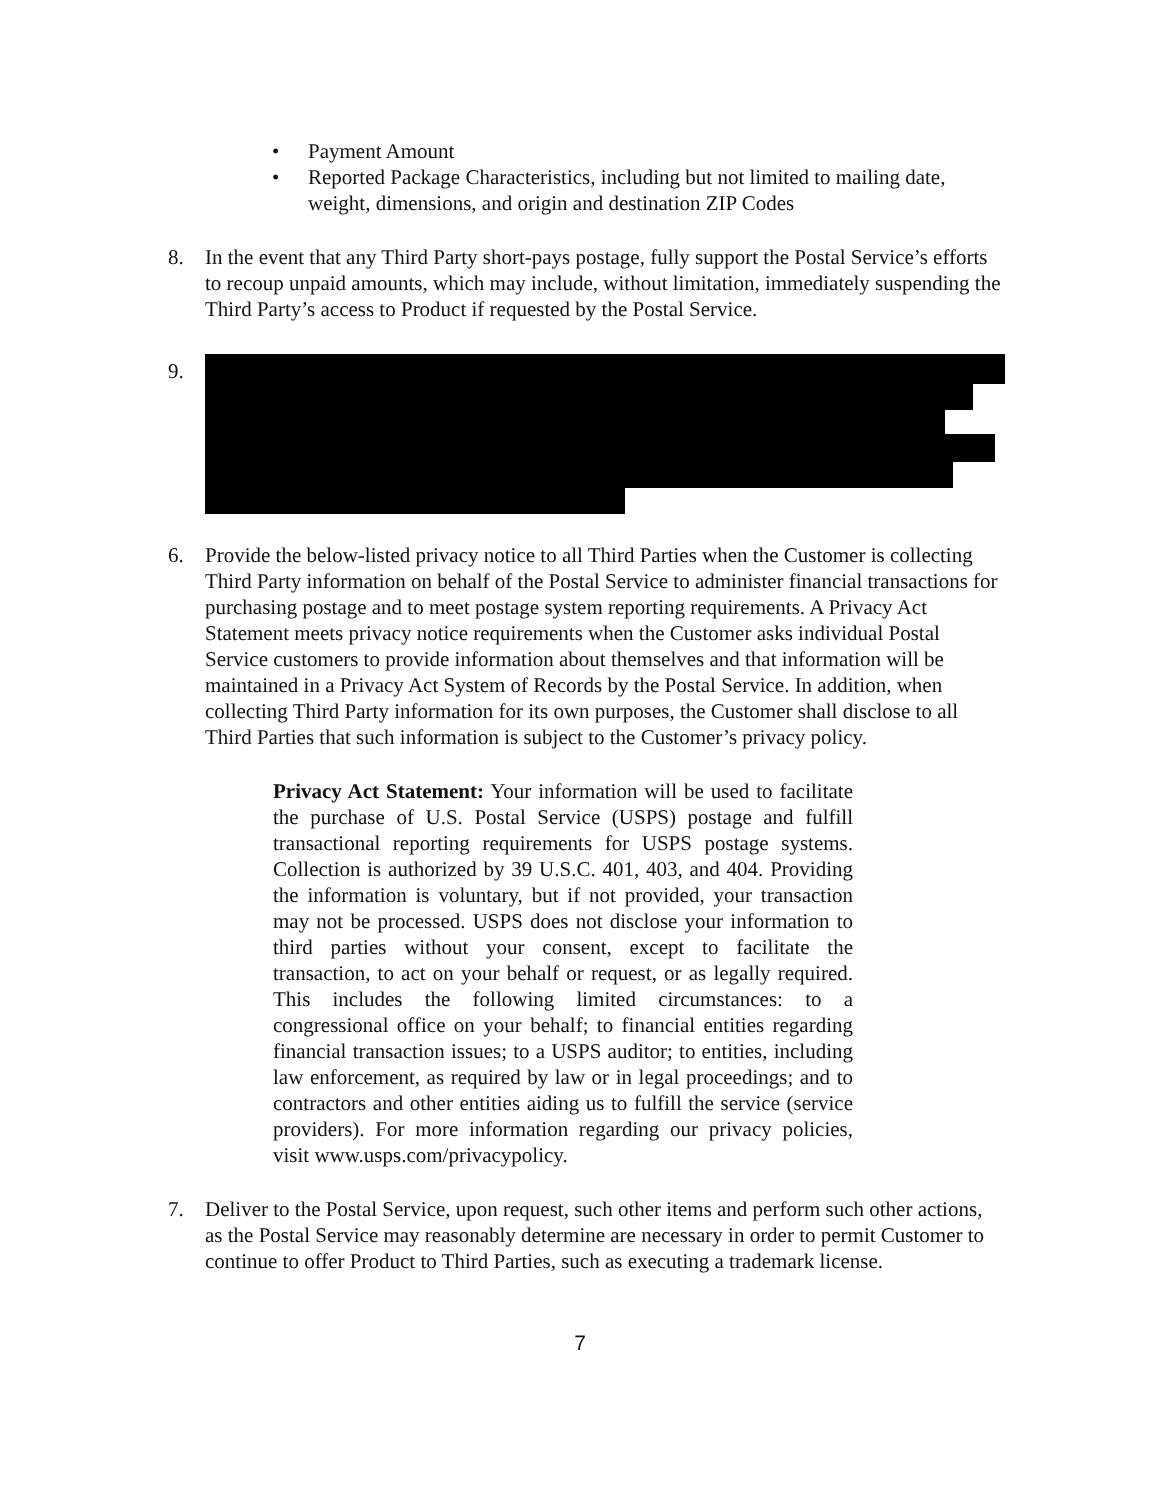• Payment Amount
• Reported Package Characteristics, including but not limited to mailing date, weight, dimensions, and origin and destination ZIP Codes
8. In the event that any Third Party short-pays postage, fully support the Postal Service’s efforts to recoup unpaid amounts, which may include, without limitation, immediately suspending the Third Party’s access to Product if requested by the Postal Service.
9.
6. Provide the below-listed privacy notice to all Third Parties when the Customer is collecting Third Party information on behalf of the Postal Service to administer financial transactions for purchasing postage and to meet postage system reporting requirements. A Privacy Act Statement meets privacy notice requirements when the Customer asks individual Postal Service customers to provide information about themselves and that information will be maintained in a Privacy Act System of Records by the Postal Service. In addition, when collecting Third Party information for its own purposes, the Customer shall disclose to all Third Parties that such information is subject to the Customer’s privacy policy.
Privacy Act Statement: Your information will be used to facilitate the purchase of U.S. Postal Service (USPS) postage and fulfill transactional reporting requirements for USPS postage systems. Collection is authorized by 39 U.S.C. 401, 403, and 404. Providing the information is voluntary, but if not provided, your transaction may not be processed. USPS does not disclose your information to third parties without your consent, except to facilitate the transaction, to act on your behalf or request, or as legally required. This includes the following limited circumstances: to a congressional office on your behalf; to financial entities regarding financial transaction issues; to a USPS auditor; to entities, including law enforcement, as required by law or in legal proceedings; and to contractors and other entities aiding us to fulfill the service (service providers). For more information regarding our privacy policies, visit www.usps.com/privacypolicy.
7. Deliver to the Postal Service, upon request, such other items and perform such other actions, as the Postal Service may reasonably determine are necessary in order to permit Customer to continue to offer Product to Third Parties, such as executing a trademark license.
7